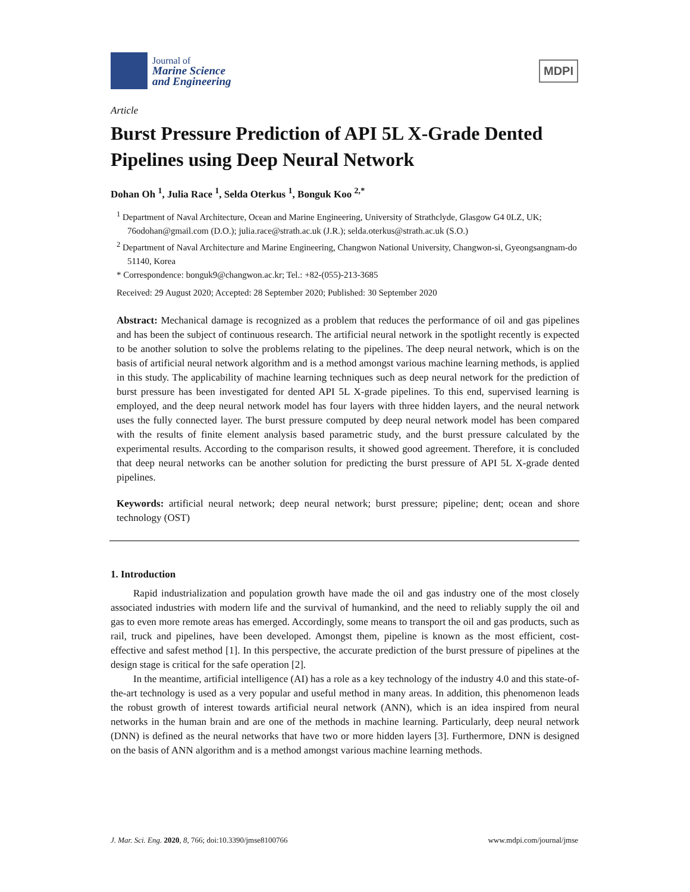Journal of
Marine Science
and Engineering
MDPI
Article
Burst Pressure Prediction of API 5L X-Grade Dented Pipelines using Deep Neural Network
Dohan Oh <sup>1</sup>, Julia Race <sup>1</sup>, Selda Oterkus <sup>1</sup>, Bonguk Koo <sup>2,*</sup>
<sup>1</sup> Department of Naval Architecture, Ocean and Marine Engineering, University of Strathclyde, Glasgow G4 0LZ, UK; 76odohan@gmail.com (D.O.); julia.race@strath.ac.uk (J.R.); selda.oterkus@strath.ac.uk (S.O.)
<sup>2</sup> Department of Naval Architecture and Marine Engineering, Changwon National University, Changwon-si, Gyeongsangnam-do 51140, Korea
* Correspondence: bonguk9@changwon.ac.kr; Tel.: +82-(055)-213-3685
Received: 29 August 2020; Accepted: 28 September 2020; Published: 30 September 2020
Abstract: Mechanical damage is recognized as a problem that reduces the performance of oil and gas pipelines and has been the subject of continuous research. The artificial neural network in the spotlight recently is expected to be another solution to solve the problems relating to the pipelines. The deep neural network, which is on the basis of artificial neural network algorithm and is a method amongst various machine learning methods, is applied in this study. The applicability of machine learning techniques such as deep neural network for the prediction of burst pressure has been investigated for dented API 5L X-grade pipelines. To this end, supervised learning is employed, and the deep neural network model has four layers with three hidden layers, and the neural network uses the fully connected layer. The burst pressure computed by deep neural network model has been compared with the results of finite element analysis based parametric study, and the burst pressure calculated by the experimental results. According to the comparison results, it showed good agreement. Therefore, it is concluded that deep neural networks can be another solution for predicting the burst pressure of API 5L X-grade dented pipelines.
Keywords: artificial neural network; deep neural network; burst pressure; pipeline; dent; ocean and shore technology (OST)
1. Introduction
Rapid industrialization and population growth have made the oil and gas industry one of the most closely associated industries with modern life and the survival of humankind, and the need to reliably supply the oil and gas to even more remote areas has emerged. Accordingly, some means to transport the oil and gas products, such as rail, truck and pipelines, have been developed. Amongst them, pipeline is known as the most efficient, cost-effective and safest method [1]. In this perspective, the accurate prediction of the burst pressure of pipelines at the design stage is critical for the safe operation [2].
In the meantime, artificial intelligence (AI) has a role as a key technology of the industry 4.0 and this state-of-the-art technology is used as a very popular and useful method in many areas. In addition, this phenomenon leads the robust growth of interest towards artificial neural network (ANN), which is an idea inspired from neural networks in the human brain and are one of the methods in machine learning. Particularly, deep neural network (DNN) is defined as the neural networks that have two or more hidden layers [3]. Furthermore, DNN is designed on the basis of ANN algorithm and is a method amongst various machine learning methods.
J. Mar. Sci. Eng. 2020, 8, 766; doi:10.3390/jmse8100766 www.mdpi.com/journal/jmse